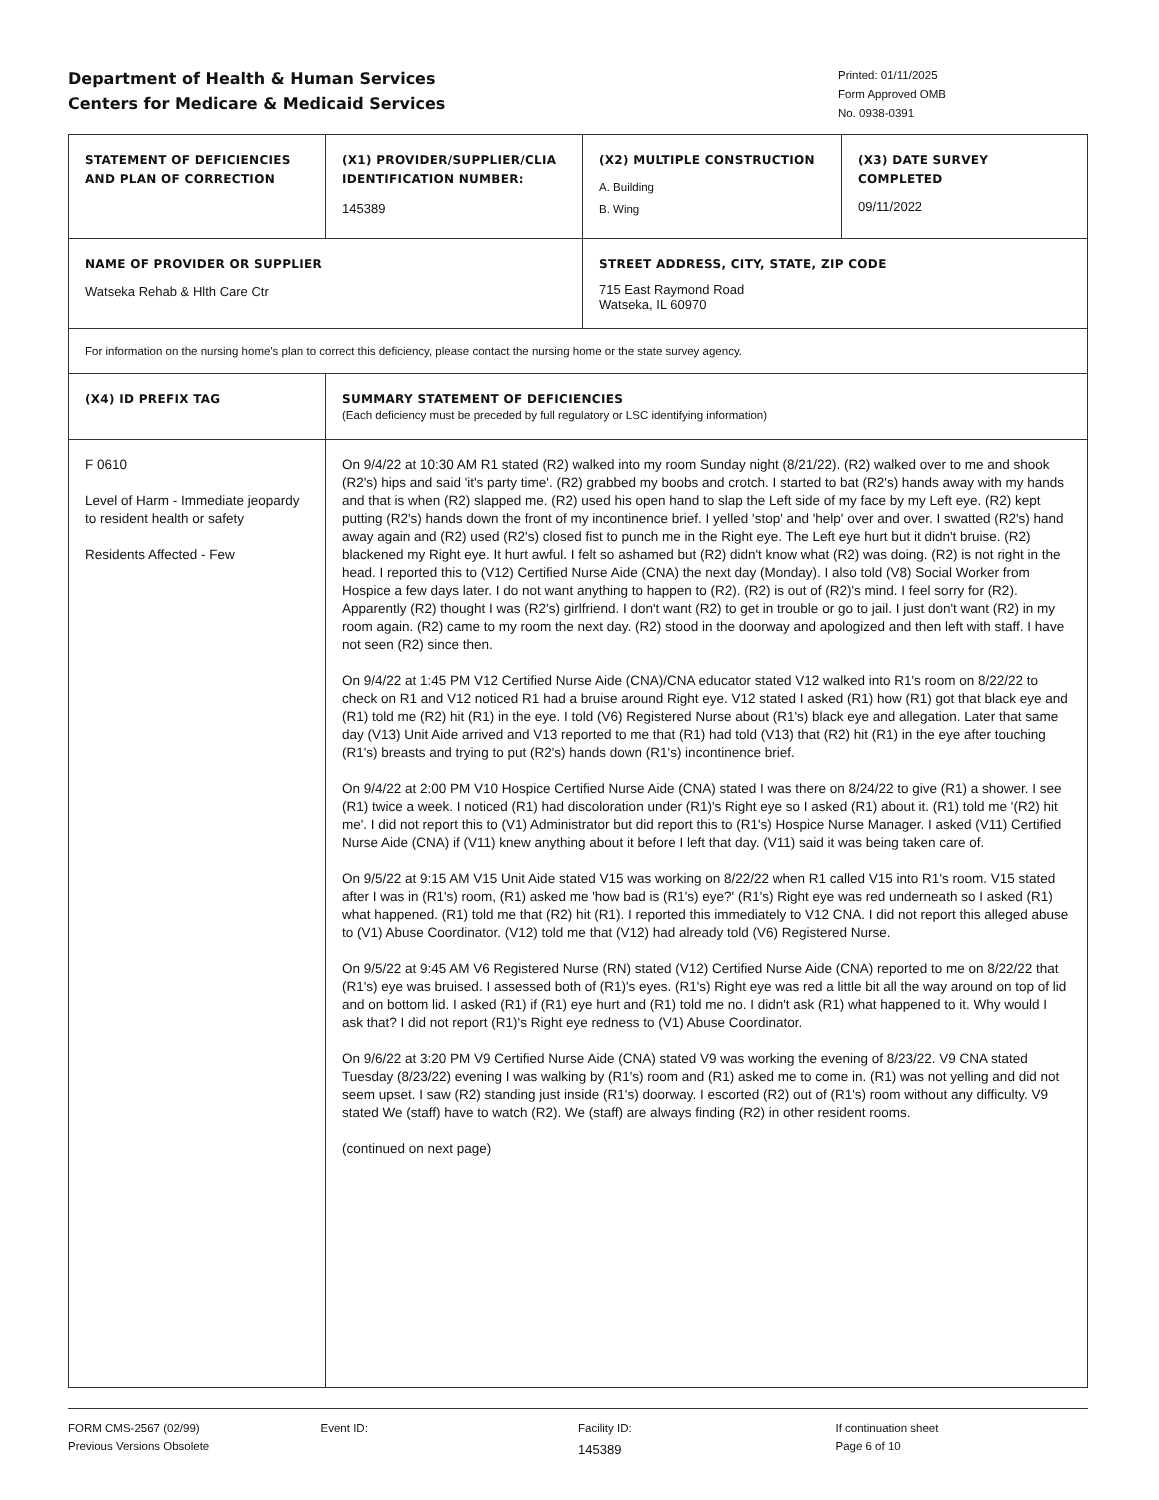Department of Health & Human Services
Centers for Medicare & Medicaid Services
Printed: 01/11/2025
Form Approved OMB
No. 0938-0391
| STATEMENT OF DEFICIENCIES AND PLAN OF CORRECTION | (X1) PROVIDER/SUPPLIER/CLIA IDENTIFICATION NUMBER: 145389 | (X2) MULTIPLE CONSTRUCTION A. Building B. Wing | (X3) DATE SURVEY COMPLETED 09/11/2022 |
| NAME OF PROVIDER OR SUPPLIER Watseka Rehab & Hlth Care Ctr | | STREET ADDRESS, CITY, STATE, ZIP CODE 715 East Raymond Road Watseka, IL 60970 | |
| For information on the nursing home's plan to correct this deficiency, please contact the nursing home or the state survey agency. | | | |
| (X4) ID PREFIX TAG | SUMMARY STATEMENT OF DEFICIENCIES (Each deficiency must be preceded by full regulatory or LSC identifying information) | | |
| F 0610 Level of Harm - Immediate jeopardy to resident health or safety Residents Affected - Few | On 9/4/22 at 10:30 AM R1 stated (R2) walked into my room Sunday night (8/21/22). (R2) walked over to me and shook (R2's) hips and said 'it's party time'. (R2) grabbed my boobs and crotch. I started to bat (R2's) hands away with my hands and that is when (R2) slapped me. (R2) used his open hand to slap the Left side of my face by my Left eye. (R2) kept putting (R2's) hands down the front of my incontinence brief. I yelled 'stop' and 'help' over and over. I swatted (R2's) hand away again and (R2) used (R2's) closed fist to punch me in the Right eye. The Left eye hurt but it didn't bruise. (R2) blackened my Right eye. It hurt awful. I felt so ashamed but (R2) didn't know what (R2) was doing. (R2) is not right in the head. I reported this to (V12) Certified Nurse Aide (CNA) the next day (Monday). I also told (V8) Social Worker from Hospice a few days later. I do not want anything to happen to (R2). (R2) is out of (R2)'s mind. I feel sorry for (R2). Apparently (R2) thought I was (R2's) girlfriend. I don't want (R2) to get in trouble or go to jail. I just don't want (R2) in my room again. (R2) came to my room the next day. (R2) stood in the doorway and apologized and then left with staff. I have not seen (R2) since then. On 9/4/22 at 1:45 PM V12 Certified Nurse Aide (CNA)/CNA educator stated V12 walked into R1's room on 8/22/22 to check on R1 and V12 noticed R1 had a bruise around Right eye. V12 stated I asked (R1) how (R1) got that black eye and (R1) told me (R2) hit (R1) in the eye. I told (V6) Registered Nurse about (R1's) black eye and allegation. Later that same day (V13) Unit Aide arrived and V13 reported to me that (R1) had told (V13) that (R2) hit (R1) in the eye after touching (R1's) breasts and trying to put (R2's) hands down (R1's) incontinence brief. On 9/4/22 at 2:00 PM V10 Hospice Certified Nurse Aide (CNA) stated I was there on 8/24/22 to give (R1) a shower. I see (R1) twice a week. I noticed (R1) had discoloration under (R1)'s Right eye so I asked (R1) about it. (R1) told me '(R2) hit me'. I did not report this to (V1) Administrator but did report this to (R1's) Hospice Nurse Manager. I asked (V11) Certified Nurse Aide (CNA) if (V11) knew anything about it before I left that day. (V11) said it was being taken care of. On 9/5/22 at 9:15 AM V15 Unit Aide stated V15 was working on 8/22/22 when R1 called V15 into R1's room. V15 stated after I was in (R1's) room, (R1) asked me 'how bad is (R1's) eye?' (R1's) Right eye was red underneath so I asked (R1) what happened. (R1) told me that (R2) hit (R1). I reported this immediately to V12 CNA. I did not report this alleged abuse to (V1) Abuse Coordinator. (V12) told me that (V12) had already told (V6) Registered Nurse. On 9/5/22 at 9:45 AM V6 Registered Nurse (RN) stated (V12) Certified Nurse Aide (CNA) reported to me on 8/22/22 that (R1's) eye was bruised. I assessed both of (R1)'s eyes. (R1's) Right eye was red a little bit all the way around on top of lid and on bottom lid. I asked (R1) if (R1) eye hurt and (R1) told me no. I didn't ask (R1) what happened to it. Why would I ask that? I did not report (R1)'s Right eye redness to (V1) Abuse Coordinator. On 9/6/22 at 3:20 PM V9 Certified Nurse Aide (CNA) stated V9 was working the evening of 8/23/22. V9 CNA stated Tuesday (8/23/22) evening I was walking by (R1's) room and (R1) asked me to come in. (R1) was not yelling and did not seem upset. I saw (R2) standing just inside (R1's) doorway. I escorted (R2) out of (R1's) room without any difficulty. V9 stated We (staff) have to watch (R2). We (staff) are always finding (R2) in other resident rooms. (continued on next page) | | |
FORM CMS-2567 (02/99)
Previous Versions Obsolete
Event ID: Facility ID:
145389
If continuation sheet
Page 6 of 10